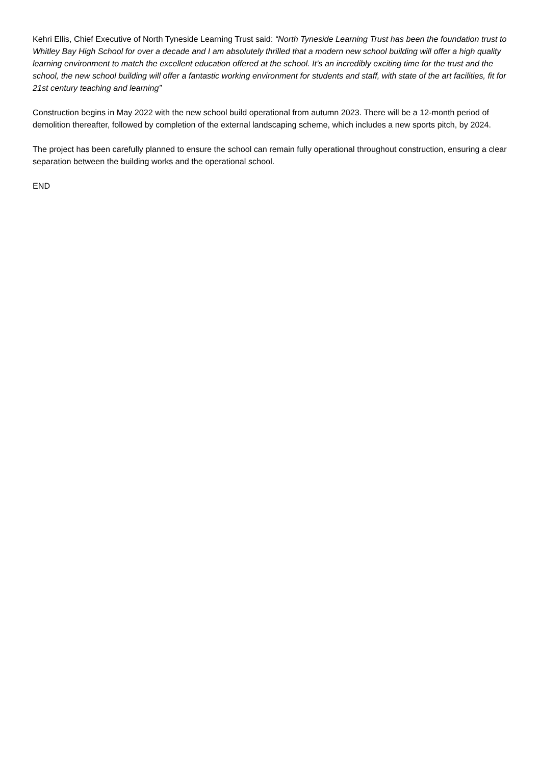Kehri Ellis, Chief Executive of North Tyneside Learning Trust said: “North Tyneside Learning Trust has been the foundation trust to Whitley Bay High School for over a decade and I am absolutely thrilled that a modern new school building will offer a high quality learning environment to match the excellent education offered at the school. It’s an incredibly exciting time for the trust and the school, the new school building will offer a fantastic working environment for students and staff, with state of the art facilities, fit for 21st century teaching and learning”
Construction begins in May 2022 with the new school build operational from autumn 2023. There will be a 12-month period of demolition thereafter, followed by completion of the external landscaping scheme, which includes a new sports pitch, by 2024.
The project has been carefully planned to ensure the school can remain fully operational throughout construction, ensuring a clear separation between the building works and the operational school.
END